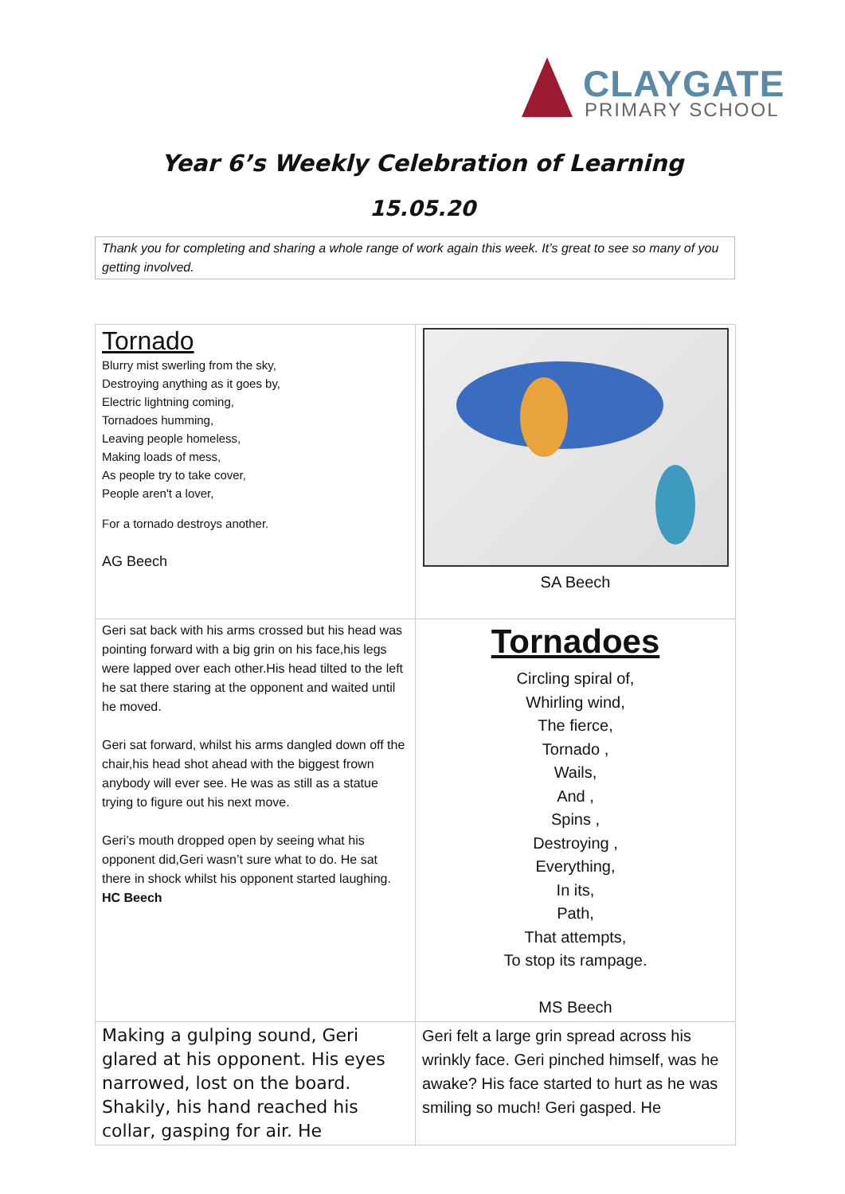CLAYGATE
PRIMARY SCHOOL
Year 6’s Weekly Celebration of Learning
15.05.20
Thank you for completing and sharing a whole range of work again this week. It’s great to see so many of you getting involved.
| Tornado Blurry mist swerling from the sky, Destroying anything as it goes by, Electric lightning coming, Tornadoes humming, Leaving people homeless, Making loads of mess, As people try to take cover, People aren't a lover, For a tornado destroys another. AG Beech | SA Beech |
| Geri sat back with his arms crossed but his head was pointing forward with a big grin on his face,his legs were lapped over each other.His head tilted to the left he sat there staring at the opponent and waited until he moved. Geri sat forward, whilst his arms dangled down off the chair,his head shot ahead with the biggest frown anybody will ever see. He was as still as a statue trying to figure out his next move. Geri’s mouth dropped open by seeing what his opponent did,Geri wasn’t sure what to do. He sat there in shock whilst his opponent started laughing. HC Beech | Tornadoes Circling spiral of, Whirling wind, The fierce, Tornado , Wails, And , Spins , Destroying , Everything, In its, Path, That attempts, To stop its rampage. MS Beech |
| Making a gulping sound, Geri glared at his opponent. His eyes narrowed, lost on the board. Shakily, his hand reached his collar, gasping for air. He | Geri felt a large grin spread across his wrinkly face. Geri pinched himself, was he awake? His face started to hurt as he was smiling so much! Geri gasped. He |